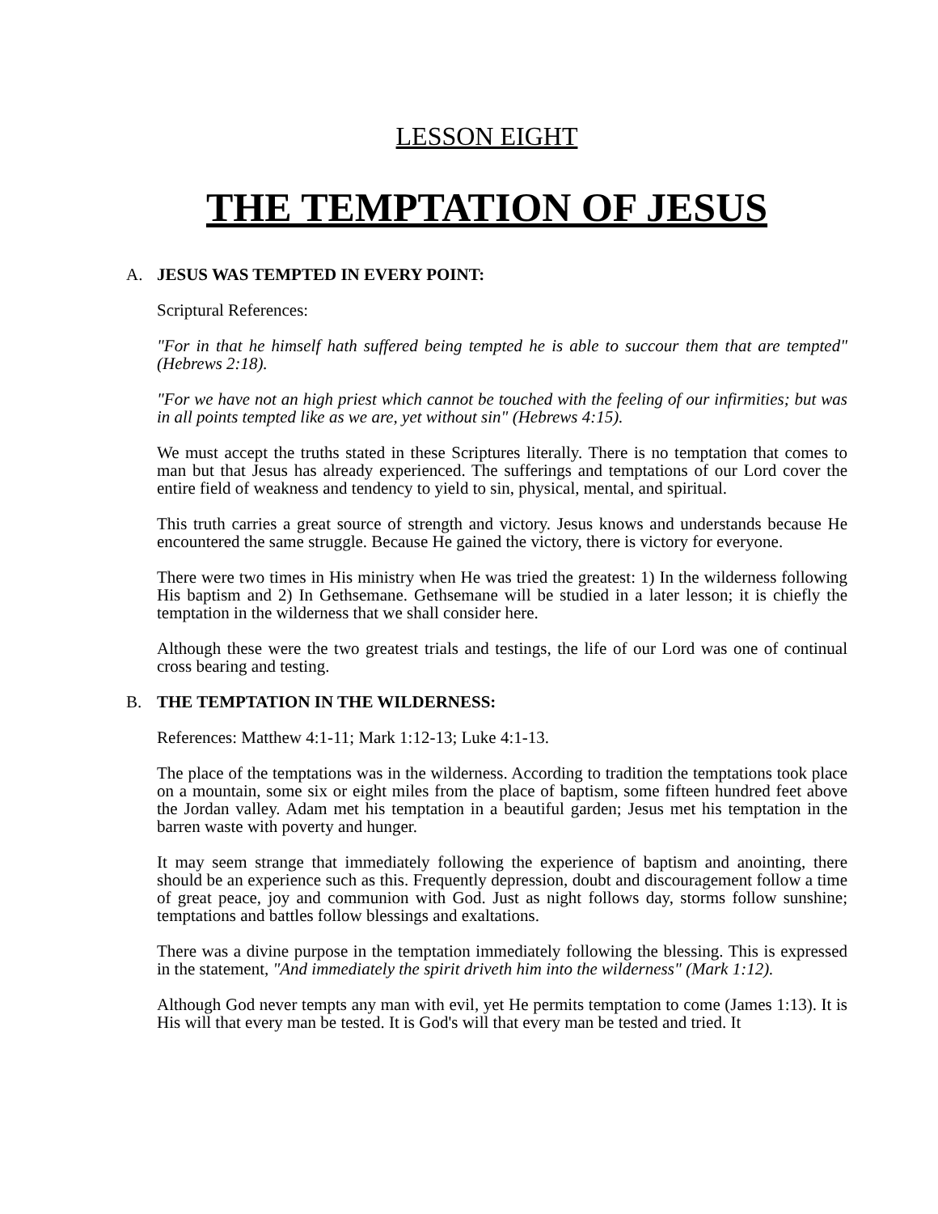LESSON EIGHT
THE TEMPTATION OF JESUS
A. JESUS WAS TEMPTED IN EVERY POINT:
Scriptural References:
"For in that he himself hath suffered being tempted he is able to succour them that are tempted" (Hebrews 2:18).
"For we have not an high priest which cannot be touched with the feeling of our infirmities; but was in all points tempted like as we are, yet without sin" (Hebrews 4:15).
We must accept the truths stated in these Scriptures literally. There is no temptation that comes to man but that Jesus has already experienced. The sufferings and temptations of our Lord cover the entire field of weakness and tendency to yield to sin, physical, mental, and spiritual.
This truth carries a great source of strength and victory. Jesus knows and understands because He encountered the same struggle. Because He gained the victory, there is victory for everyone.
There were two times in His ministry when He was tried the greatest: 1) In the wilderness following His baptism and 2) In Gethsemane. Gethsemane will be studied in a later lesson; it is chiefly the temptation in the wilderness that we shall consider here.
Although these were the two greatest trials and testings, the life of our Lord was one of continual cross bearing and testing.
B. THE TEMPTATION IN THE WILDERNESS:
References: Matthew 4:1-11; Mark 1:12-13; Luke 4:1-13.
The place of the temptations was in the wilderness. According to tradition the temptations took place on a mountain, some six or eight miles from the place of baptism, some fifteen hundred feet above the Jordan valley. Adam met his temptation in a beautiful garden; Jesus met his temptation in the barren waste with poverty and hunger.
It may seem strange that immediately following the experience of baptism and anointing, there should be an experience such as this. Frequently depression, doubt and discouragement follow a time of great peace, joy and communion with God. Just as night follows day, storms follow sunshine; temptations and battles follow blessings and exaltations.
There was a divine purpose in the temptation immediately following the blessing. This is expressed in the statement, "And immediately the spirit driveth him into the wilderness" (Mark 1:12).
Although God never tempts any man with evil, yet He permits temptation to come (James 1:13). It is His will that every man be tested. It is God's will that every man be tested and tried. It